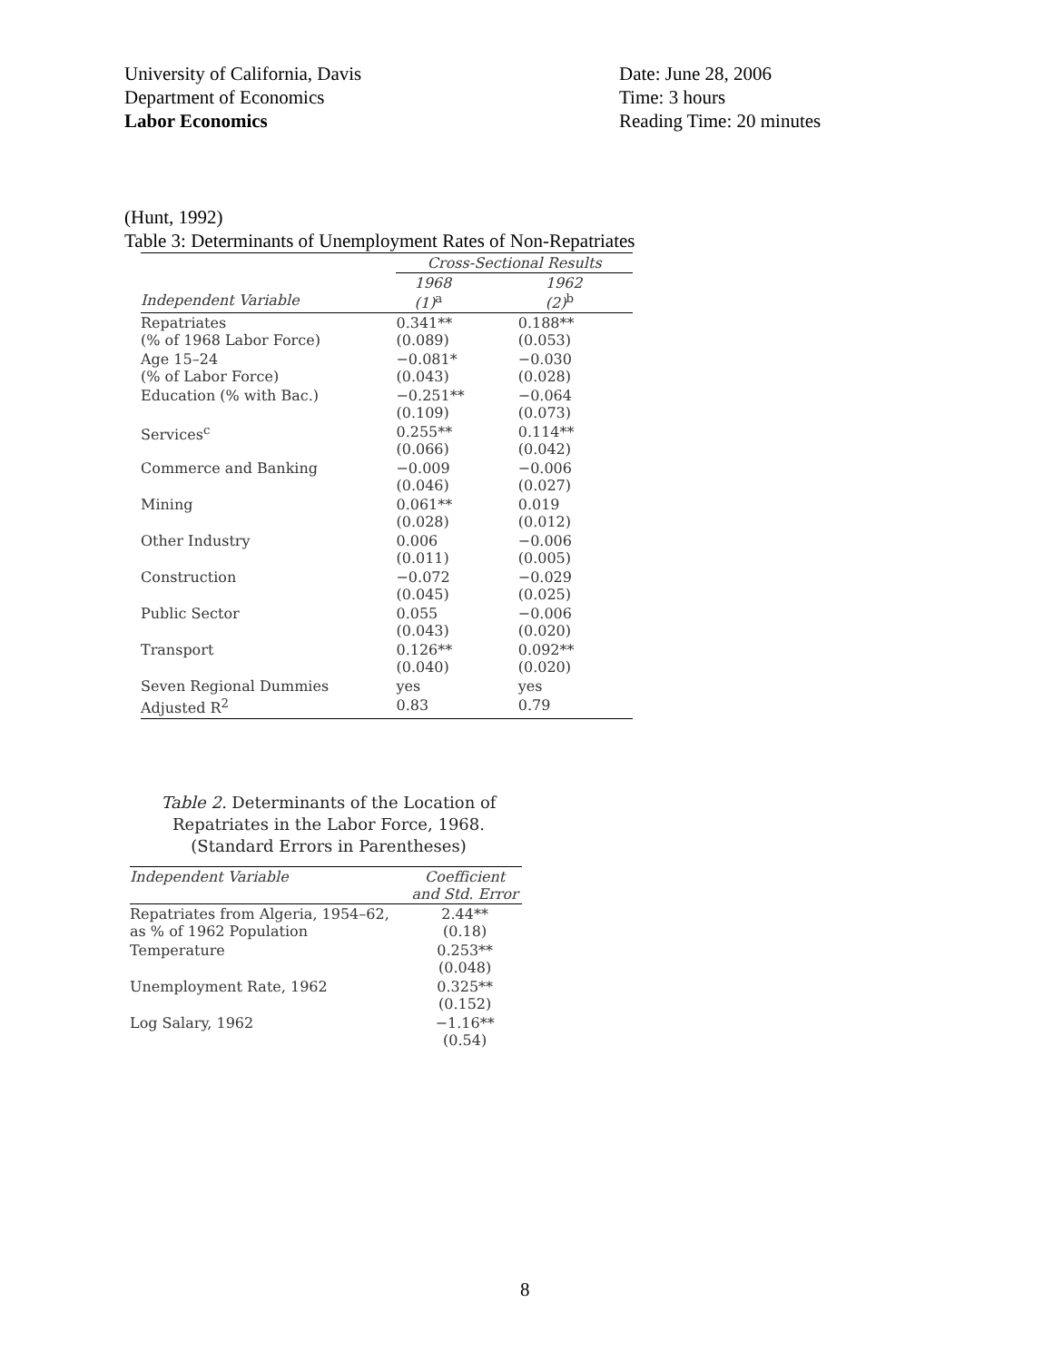University of California, Davis
Department of Economics
Labor Economics
Date: June 28, 2006
Time: 3 hours
Reading Time: 20 minutes
(Hunt, 1992)
Table 3: Determinants of Unemployment Rates of Non-Repatriates
| | Cross-Sectional Results | |
| --- | --- | --- |
| Independent Variable | 1968 (1)<sup>a</sup> | 1962 (2)<sup>b</sup> |
| Repatriates (% of 1968 Labor Force) | 0.341** (0.089) | 0.188** (0.053) |
| Age 15–24 (% of Labor Force) | −0.081* (0.043) | −0.030 (0.028) |
| Education (% with Bac.) | −0.251** (0.109) | −0.064 (0.073) |
| Services<sup>c</sup> | 0.255** (0.066) | 0.114** (0.042) |
| Commerce and Banking | −0.009 (0.046) | −0.006 (0.027) |
| Mining | 0.061** (0.028) | 0.019 (0.012) |
| Other Industry | 0.006 (0.011) | −0.006 (0.005) |
| Construction | −0.072 (0.045) | −0.029 (0.025) |
| Public Sector | 0.055 (0.043) | −0.006 (0.020) |
| Transport | 0.126** (0.040) | 0.092** (0.020) |
| Seven Regional Dummies | yes | yes |
| Adjusted R<sup>2</sup> | 0.83 | 0.79 |
Table 2. Determinants of the Location of Repatriates in the Labor Force, 1968. (Standard Errors in Parentheses)
| Independent Variable | Coefficient and Std. Error |
| --- | --- |
| Repatriates from Algeria, 1954–62, as % of 1962 Population | 2.44** (0.18) |
| Temperature | 0.253** (0.048) |
| Unemployment Rate, 1962 | 0.325** (0.152) |
| Log Salary, 1962 | −1.16** (0.54) |
8